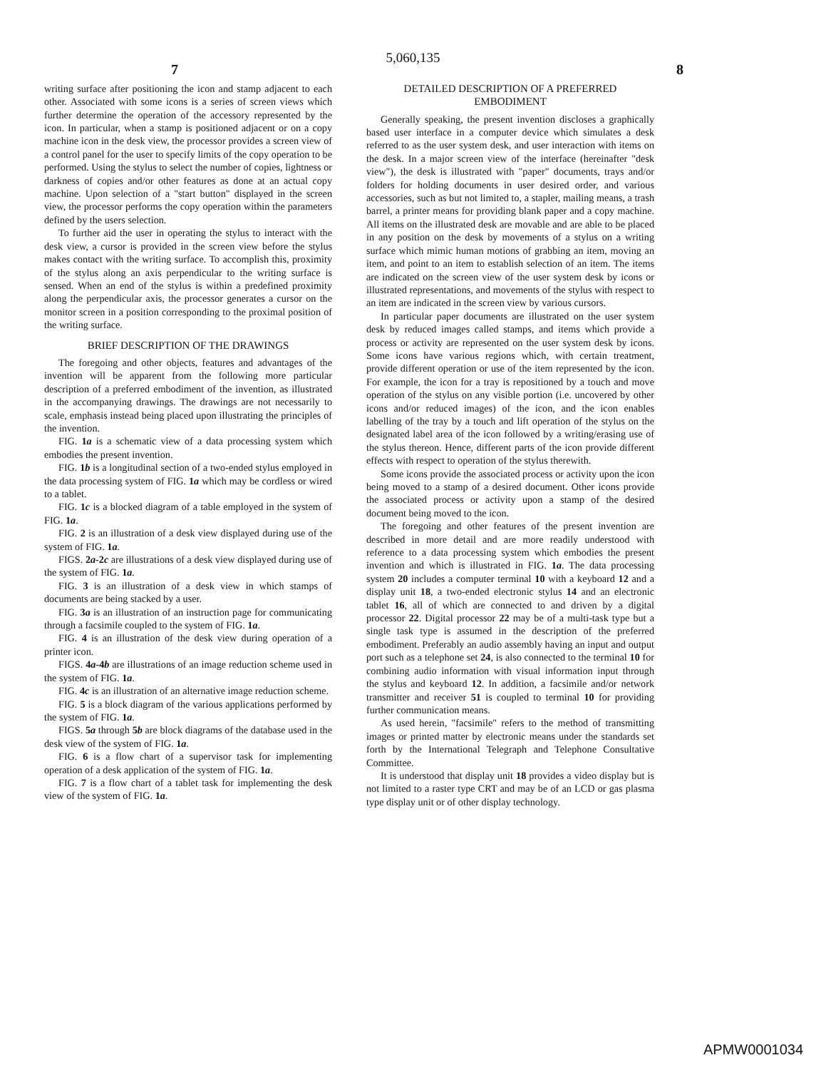5,060,135
7 8
writing surface after positioning the icon and stamp adjacent to each other. Associated with some icons is a series of screen views which further determine the operation of the accessory represented by the icon. In particular, when a stamp is positioned adjacent or on a copy machine icon in the desk view, the processor provides a screen view of a control panel for the user to specify limits of the copy operation to be performed. Using the stylus to select the number of copies, lightness or darkness of copies and/or other features as done at an actual copy machine. Upon selection of a "start button" displayed in the screen view, the processor performs the copy operation within the parameters defined by the users selection.
To further aid the user in operating the stylus to interact with the desk view, a cursor is provided in the screen view before the stylus makes contact with the writing surface. To accomplish this, proximity of the stylus along an axis perpendicular to the writing surface is sensed. When an end of the stylus is within a predefined proximity along the perpendicular axis, the processor generates a cursor on the monitor screen in a position corresponding to the proximal position of the writing surface.
BRIEF DESCRIPTION OF THE DRAWINGS
The foregoing and other objects, features and advantages of the invention will be apparent from the following more particular description of a preferred embodiment of the invention, as illustrated in the accompanying drawings. The drawings are not necessarily to scale, emphasis instead being placed upon illustrating the principles of the invention.
FIG. 1a is a schematic view of a data processing system which embodies the present invention.
FIG. 1b is a longitudinal section of a two-ended stylus employed in the data processing system of FIG. 1a which may be cordless or wired to a tablet.
FIG. 1c is a blocked diagram of a table employed in the system of FIG. 1a.
FIG. 2 is an illustration of a desk view displayed during use of the system of FIG. 1a.
FIGS. 2a-2c are illustrations of a desk view displayed during use of the system of FIG. 1a.
FIG. 3 is an illustration of a desk view in which stamps of documents are being stacked by a user.
FIG. 3a is an illustration of an instruction page for communicating through a facsimile coupled to the system of FIG. 1a.
FIG. 4 is an illustration of the desk view during operation of a printer icon.
FIGS. 4a-4b are illustrations of an image reduction scheme used in the system of FIG. 1a.
FIG. 4c is an illustration of an alternative image reduction scheme.
FIG. 5 is a block diagram of the various applications performed by the system of FIG. 1a.
FIGS. 5a through 5b are block diagrams of the database used in the desk view of the system of FIG. 1a.
FIG. 6 is a flow chart of a supervisor task for implementing operation of a desk application of the system of FIG. 1a.
FIG. 7 is a flow chart of a tablet task for implementing the desk view of the system of FIG. 1a.
DETAILED DESCRIPTION OF A PREFERRED EMBODIMENT
Generally speaking, the present invention discloses a graphically based user interface in a computer device which simulates a desk referred to as the user system desk, and user interaction with items on the desk. In a major screen view of the interface (hereinafter "desk view"), the desk is illustrated with "paper" documents, trays and/or folders for holding documents in user desired order, and various accessories, such as but not limited to, a stapler, mailing means, a trash barrel, a printer means for providing blank paper and a copy machine. All items on the illustrated desk are movable and are able to be placed in any position on the desk by movements of a stylus on a writing surface which mimic human motions of grabbing an item, moving an item, and point to an item to establish selection of an item. The items are indicated on the screen view of the user system desk by icons or illustrated representations, and movements of the stylus with respect to an item are indicated in the screen view by various cursors.
In particular paper documents are illustrated on the user system desk by reduced images called stamps, and items which provide a process or activity are represented on the user system desk by icons. Some icons have various regions which, with certain treatment, provide different operation or use of the item represented by the icon. For example, the icon for a tray is repositioned by a touch and move operation of the stylus on any visible portion (i.e. uncovered by other icons and/or reduced images) of the icon, and the icon enables labelling of the tray by a touch and lift operation of the stylus on the designated label area of the icon followed by a writing/erasing use of the stylus thereon. Hence, different parts of the icon provide different effects with respect to operation of the stylus therewith.
Some icons provide the associated process or activity upon the icon being moved to a stamp of a desired document. Other icons provide the associated process or activity upon a stamp of the desired document being moved to the icon.
The foregoing and other features of the present invention are described in more detail and are more readily understood with reference to a data processing system which embodies the present invention and which is illustrated in FIG. 1a. The data processing system 20 includes a computer terminal 10 with a keyboard 12 and a display unit 18, a two-ended electronic stylus 14 and an electronic tablet 16, all of which are connected to and driven by a digital processor 22. Digital processor 22 may be of a multi-task type but a single task type is assumed in the description of the preferred embodiment. Preferably an audio assembly having an input and output port such as a telephone set 24, is also connected to the terminal 10 for combining audio information with visual information input through the stylus and keyboard 12. In addition, a facsimile and/or network transmitter and receiver 51 is coupled to terminal 10 for providing further communication means.
As used herein, "facsimile" refers to the method of transmitting images or printed matter by electronic means under the standards set forth by the International Telegraph and Telephone Consultative Committee.
It is understood that display unit 18 provides a video display but is not limited to a raster type CRT and may be of an LCD or gas plasma type display unit or of other display technology.
APMW0001034